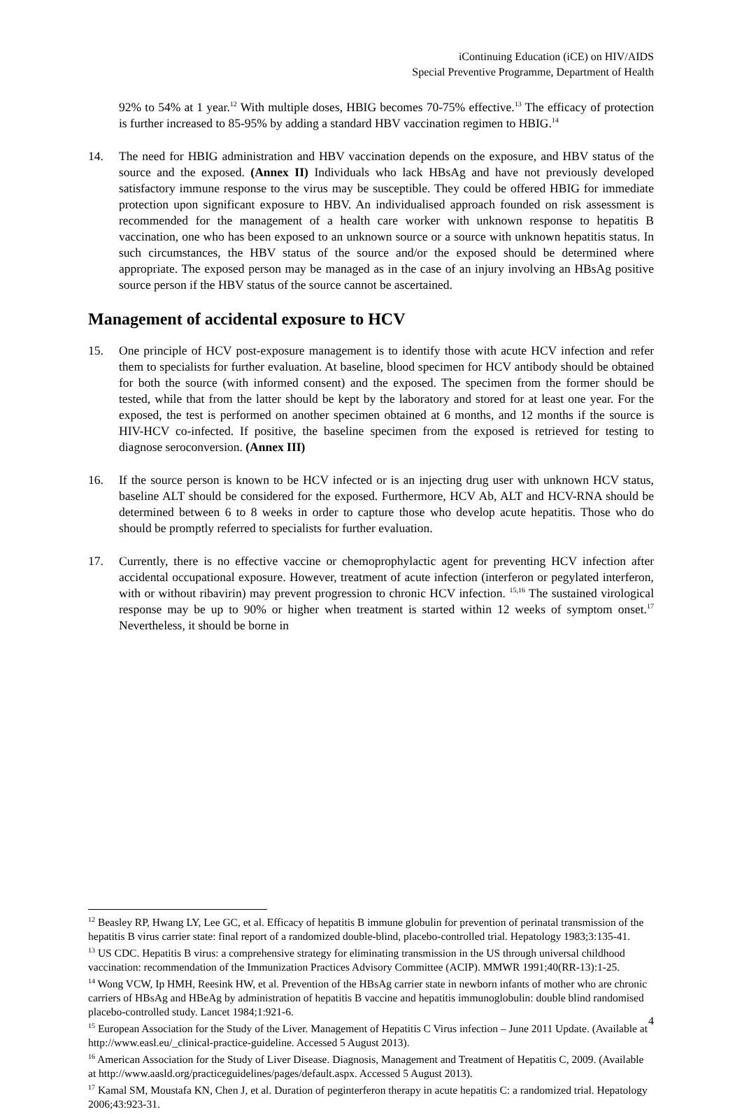iContinuing Education (iCE) on HIV/AIDS
Special Preventive Programme, Department of Health
92% to 54% at 1 year.<sup>12</sup> With multiple doses, HBIG becomes 70-75% effective.<sup>13</sup> The efficacy of protection is further increased to 85-95% by adding a standard HBV vaccination regimen to HBIG.<sup>14</sup>
14. The need for HBIG administration and HBV vaccination depends on the exposure, and HBV status of the source and the exposed. (Annex II) Individuals who lack HBsAg and have not previously developed satisfactory immune response to the virus may be susceptible. They could be offered HBIG for immediate protection upon significant exposure to HBV. An individualised approach founded on risk assessment is recommended for the management of a health care worker with unknown response to hepatitis B vaccination, one who has been exposed to an unknown source or a source with unknown hepatitis status. In such circumstances, the HBV status of the source and/or the exposed should be determined where appropriate. The exposed person may be managed as in the case of an injury involving an HBsAg positive source person if the HBV status of the source cannot be ascertained.
Management of accidental exposure to HCV
15. One principle of HCV post-exposure management is to identify those with acute HCV infection and refer them to specialists for further evaluation. At baseline, blood specimen for HCV antibody should be obtained for both the source (with informed consent) and the exposed. The specimen from the former should be tested, while that from the latter should be kept by the laboratory and stored for at least one year. For the exposed, the test is performed on another specimen obtained at 6 months, and 12 months if the source is HIV-HCV co-infected. If positive, the baseline specimen from the exposed is retrieved for testing to diagnose seroconversion. (Annex III)
16. If the source person is known to be HCV infected or is an injecting drug user with unknown HCV status, baseline ALT should be considered for the exposed. Furthermore, HCV Ab, ALT and HCV-RNA should be determined between 6 to 8 weeks in order to capture those who develop acute hepatitis. Those who do should be promptly referred to specialists for further evaluation.
17. Currently, there is no effective vaccine or chemoprophylactic agent for preventing HCV infection after accidental occupational exposure. However, treatment of acute infection (interferon or pegylated interferon, with or without ribavirin) may prevent progression to chronic HCV infection. <sup>15,16</sup> The sustained virological response may be up to 90% or higher when treatment is started within 12 weeks of symptom onset.<sup>17</sup> Nevertheless, it should be borne in
<sup>12</sup> Beasley RP, Hwang LY, Lee GC, et al. Efficacy of hepatitis B immune globulin for prevention of perinatal transmission of the hepatitis B virus carrier state: final report of a randomized double-blind, placebo-controlled trial. Hepatology 1983;3:135-41.
<sup>13</sup> US CDC. Hepatitis B virus: a comprehensive strategy for eliminating transmission in the US through universal childhood vaccination: recommendation of the Immunization Practices Advisory Committee (ACIP). MMWR 1991;40(RR-13):1-25.
<sup>14</sup> Wong VCW, Ip HMH, Reesink HW, et al. Prevention of the HBsAg carrier state in newborn infants of mother who are chronic carriers of HBsAg and HBeAg by administration of hepatitis B vaccine and hepatitis immunoglobulin: double blind randomised placebo-controlled study. Lancet 1984;1:921-6.
<sup>15</sup> European Association for the Study of the Liver. Management of Hepatitis C Virus infection – June 2011 Update. (Available at http://www.easl.eu/_clinical-practice-guideline. Accessed 5 August 2013).
<sup>16</sup> American Association for the Study of Liver Disease. Diagnosis, Management and Treatment of Hepatitis C, 2009. (Available at http://www.aasld.org/practiceguidelines/pages/default.aspx. Accessed 5 August 2013).
<sup>17</sup> Kamal SM, Moustafa KN, Chen J, et al. Duration of peginterferon therapy in acute hepatitis C: a randomized trial. Hepatology 2006;43:923-31.
4